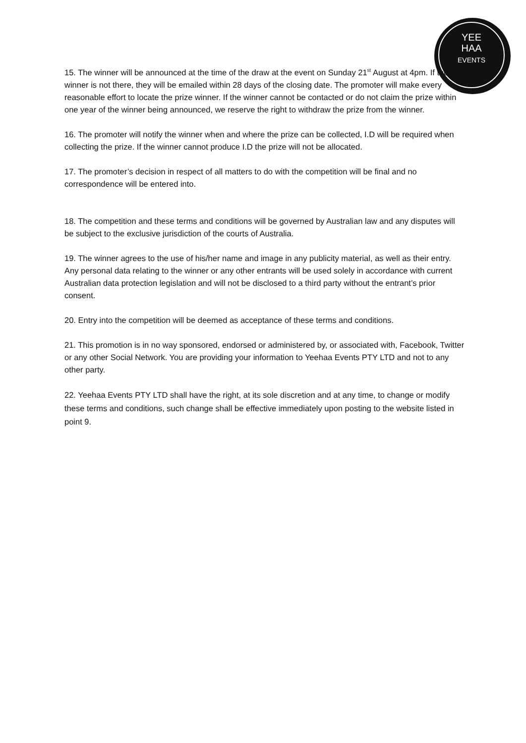YEE
HAA
EVENTS
15. The winner will be announced at the time of the draw at the event on Sunday 21<sup>st</sup> August at 4pm. If the winner is not there, they will be emailed within 28 days of the closing date. The promoter will make every reasonable effort to locate the prize winner. If the winner cannot be contacted or do not claim the prize within one year of the winner being announced, we reserve the right to withdraw the prize from the winner.
16. The promoter will notify the winner when and where the prize can be collected, I.D will be required when collecting the prize. If the winner cannot produce I.D the prize will not be allocated.
17. The promoter’s decision in respect of all matters to do with the competition will be final and no correspondence will be entered into.
18. The competition and these terms and conditions will be governed by Australian law and any disputes will be subject to the exclusive jurisdiction of the courts of Australia.
19. The winner agrees to the use of his/her name and image in any publicity material, as well as their entry. Any personal data relating to the winner or any other entrants will be used solely in accordance with current Australian data protection legislation and will not be disclosed to a third party without the entrant’s prior consent.
20. Entry into the competition will be deemed as acceptance of these terms and conditions.
21. This promotion is in no way sponsored, endorsed or administered by, or associated with, Facebook, Twitter or any other Social Network. You are providing your information to Yeehaa Events PTY LTD and not to any other party.
22. Yeehaa Events PTY LTD shall have the right, at its sole discretion and at any time, to change or modify these terms and conditions, such change shall be effective immediately upon posting to the website listed in point 9.